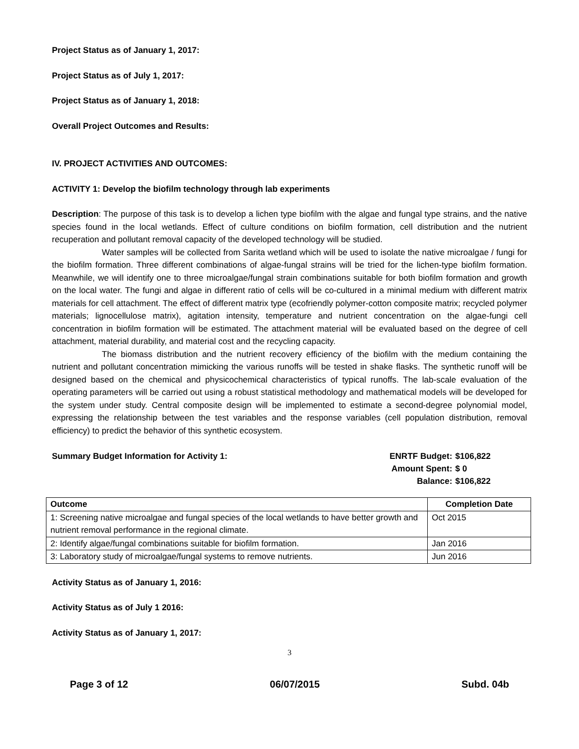Project Status as of January 1, 2017:
Project Status as of July 1, 2017:
Project Status as of January 1, 2018:
Overall Project Outcomes and Results:
IV. PROJECT ACTIVITIES AND OUTCOMES:
ACTIVITY 1: Develop the biofilm technology through lab experiments
Description: The purpose of this task is to develop a lichen type biofilm with the algae and fungal type strains, and the native species found in the local wetlands. Effect of culture conditions on biofilm formation, cell distribution and the nutrient recuperation and pollutant removal capacity of the developed technology will be studied.
Water samples will be collected from Sarita wetland which will be used to isolate the native microalgae / fungi for the biofilm formation. Three different combinations of algae-fungal strains will be tried for the lichen-type biofilm formation. Meanwhile, we will identify one to three microalgae/fungal strain combinations suitable for both biofilm formation and growth on the local water. The fungi and algae in different ratio of cells will be co-cultured in a minimal medium with different matrix materials for cell attachment. The effect of different matrix type (ecofriendly polymer-cotton composite matrix; recycled polymer materials; lignocellulose matrix), agitation intensity, temperature and nutrient concentration on the algae-fungi cell concentration in biofilm formation will be estimated. The attachment material will be evaluated based on the degree of cell attachment, material durability, and material cost and the recycling capacity.
The biomass distribution and the nutrient recovery efficiency of the biofilm with the medium containing the nutrient and pollutant concentration mimicking the various runoffs will be tested in shake flasks. The synthetic runoff will be designed based on the chemical and physicochemical characteristics of typical runoffs. The lab-scale evaluation of the operating parameters will be carried out using a robust statistical methodology and mathematical models will be developed for the system under study. Central composite design will be implemented to estimate a second-degree polynomial model, expressing the relationship between the test variables and the response variables (cell population distribution, removal efficiency) to predict the behavior of this synthetic ecosystem.
Summary Budget Information for Activity 1:
| ENRTF Budget: | $106,822 |
| Amount Spent: | $ 0 |
| Balance: | $106,822 |
| Outcome | Completion Date |
| --- | --- |
| 1: Screening native microalgae and fungal species of the local wetlands to have better growth and nutrient removal performance in the regional climate. | Oct 2015 |
| 2: Identify algae/fungal combinations suitable for biofilm formation. | Jan 2016 |
| 3: Laboratory study of microalgae/fungal systems to remove nutrients. | Jun 2016 |
Activity Status as of January 1, 2016:
Activity Status as of July 1 2016:
Activity Status as of January 1, 2017:
3
Page 3 of 12 06/07/2015 Subd. 04b